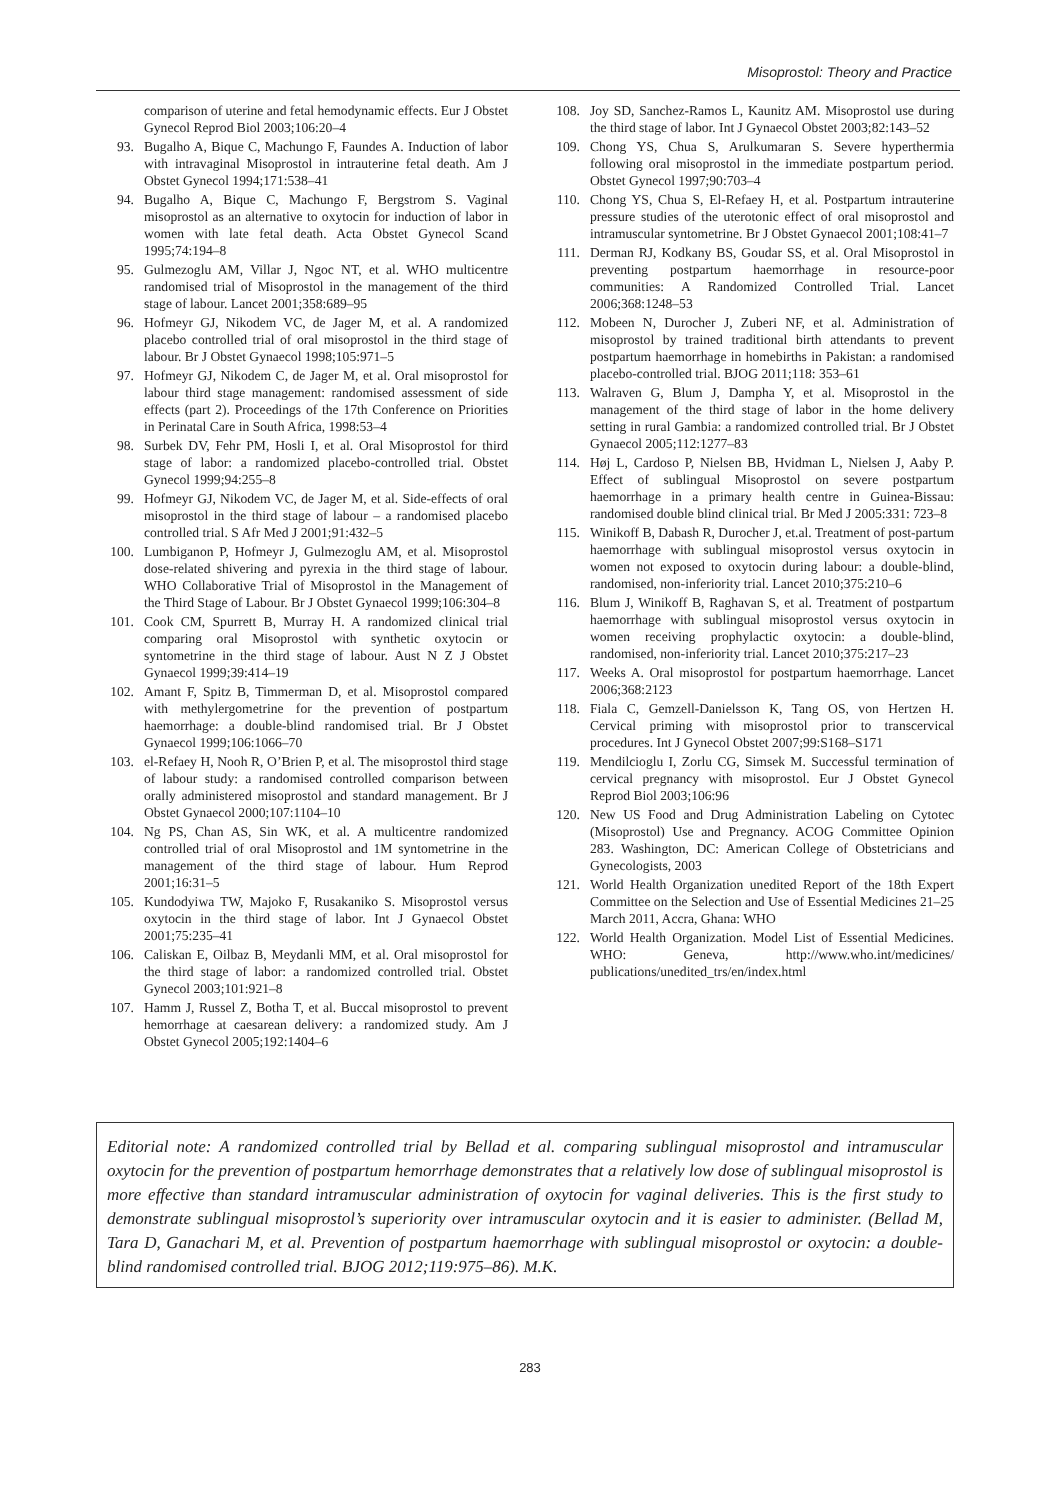Misoprostol: Theory and Practice
comparison of uterine and fetal hemodynamic effects. Eur J Obstet Gynecol Reprod Biol 2003;106:20–4
93. Bugalho A, Bique C, Machungo F, Faundes A. Induction of labor with intravaginal Misoprostol in intrauterine fetal death. Am J Obstet Gynecol 1994;171:538–41
94. Bugalho A, Bique C, Machungo F, Bergstrom S. Vaginal misoprostol as an alternative to oxytocin for induction of labor in women with late fetal death. Acta Obstet Gynecol Scand 1995;74:194–8
95. Gulmezoglu AM, Villar J, Ngoc NT, et al. WHO multicentre randomised trial of Misoprostol in the management of the third stage of labour. Lancet 2001;358:689–95
96. Hofmeyr GJ, Nikodem VC, de Jager M, et al. A randomized placebo controlled trial of oral misoprostol in the third stage of labour. Br J Obstet Gynaecol 1998;105:971–5
97. Hofmeyr GJ, Nikodem C, de Jager M, et al. Oral misoprostol for labour third stage management: randomised assessment of side effects (part 2). Proceedings of the 17th Conference on Priorities in Perinatal Care in South Africa, 1998:53–4
98. Surbek DV, Fehr PM, Hosli I, et al. Oral Misoprostol for third stage of labor: a randomized placebo-controlled trial. Obstet Gynecol 1999;94:255–8
99. Hofmeyr GJ, Nikodem VC, de Jager M, et al. Side-effects of oral misoprostol in the third stage of labour – a randomised placebo controlled trial. S Afr Med J 2001;91:432–5
100. Lumbiganon P, Hofmeyr J, Gulmezoglu AM, et al. Misoprostol dose-related shivering and pyrexia in the third stage of labour. WHO Collaborative Trial of Misoprostol in the Management of the Third Stage of Labour. Br J Obstet Gynaecol 1999;106:304–8
101. Cook CM, Spurrett B, Murray H. A randomized clinical trial comparing oral Misoprostol with synthetic oxytocin or syntometrine in the third stage of labour. Aust N Z J Obstet Gynaecol 1999;39:414–19
102. Amant F, Spitz B, Timmerman D, et al. Misoprostol compared with methylergometrine for the prevention of postpartum haemorrhage: a double-blind randomised trial. Br J Obstet Gynaecol 1999;106:1066–70
103. el-Refaey H, Nooh R, O’Brien P, et al. The misoprostol third stage of labour study: a randomised controlled comparison between orally administered misoprostol and standard management. Br J Obstet Gynaecol 2000;107:1104–10
104. Ng PS, Chan AS, Sin WK, et al. A multicentre randomized controlled trial of oral Misoprostol and 1M syntometrine in the management of the third stage of labour. Hum Reprod 2001;16:31–5
105. Kundodyiwa TW, Majoko F, Rusakaniko S. Misoprostol versus oxytocin in the third stage of labor. Int J Gynaecol Obstet 2001;75:235–41
106. Caliskan E, Oilbaz B, Meydanli MM, et al. Oral misoprostol for the third stage of labor: a randomized controlled trial. Obstet Gynecol 2003;101:921–8
107. Hamm J, Russel Z, Botha T, et al. Buccal misoprostol to prevent hemorrhage at caesarean delivery: a randomized study. Am J Obstet Gynecol 2005;192:1404–6
108. Joy SD, Sanchez-Ramos L, Kaunitz AM. Misoprostol use during the third stage of labor. Int J Gynaecol Obstet 2003;82:143–52
109. Chong YS, Chua S, Arulkumaran S. Severe hyperthermia following oral misoprostol in the immediate postpartum period. Obstet Gynecol 1997;90:703–4
110. Chong YS, Chua S, El-Refaey H, et al. Postpartum intrauterine pressure studies of the uterotonic effect of oral misoprostol and intramuscular syntometrine. Br J Obstet Gynaecol 2001;108:41–7
111. Derman RJ, Kodkany BS, Goudar SS, et al. Oral Misoprostol in preventing postpartum haemorrhage in resource-poor communities: A Randomized Controlled Trial. Lancet 2006;368:1248–53
112. Mobeen N, Durocher J, Zuberi NF, et al. Administration of misoprostol by trained traditional birth attendants to prevent postpartum haemorrhage in homebirths in Pakistan: a randomised placebo-controlled trial. BJOG 2011;118: 353–61
113. Walraven G, Blum J, Dampha Y, et al. Misoprostol in the management of the third stage of labor in the home delivery setting in rural Gambia: a randomized controlled trial. Br J Obstet Gynaecol 2005;112:1277–83
114. Høj L, Cardoso P, Nielsen BB, Hvidman L, Nielsen J, Aaby P. Effect of sublingual Misoprostol on severe postpartum haemorrhage in a primary health centre in Guinea-Bissau: randomised double blind clinical trial. Br Med J 2005:331: 723–8
115. Winikoff B, Dabash R, Durocher J, et.al. Treatment of post-partum haemorrhage with sublingual misoprostol versus oxytocin in women not exposed to oxytocin during labour: a double-blind, randomised, non-inferiority trial. Lancet 2010;375:210–6
116. Blum J, Winikoff B, Raghavan S, et al. Treatment of postpartum haemorrhage with sublingual misoprostol versus oxytocin in women receiving prophylactic oxytocin: a double-blind, randomised, non-inferiority trial. Lancet 2010;375:217–23
117. Weeks A. Oral misoprostol for postpartum haemorrhage. Lancet 2006;368:2123
118. Fiala C, Gemzell-Danielsson K, Tang OS, von Hertzen H. Cervical priming with misoprostol prior to transcervical procedures. Int J Gynecol Obstet 2007;99:S168–S171
119. Mendilcioglu I, Zorlu CG, Simsek M. Successful termination of cervical pregnancy with misoprostol. Eur J Obstet Gynecol Reprod Biol 2003;106:96
120. New US Food and Drug Administration Labeling on Cytotec (Misoprostol) Use and Pregnancy. ACOG Committee Opinion 283. Washington, DC: American College of Obstetricians and Gynecologists, 2003
121. World Health Organization unedited Report of the 18th Expert Committee on the Selection and Use of Essential Medicines 21–25 March 2011, Accra, Ghana: WHO
122. World Health Organization. Model List of Essential Medicines. WHO: Geneva, http://www.who.int/medicines/ publications/unedited_trs/en/index.html
Editorial note: A randomized controlled trial by Bellad et al. comparing sublingual misoprostol and intramuscular oxytocin for the prevention of postpartum hemorrhage demonstrates that a relatively low dose of sublingual misoprostol is more effective than standard intramuscular administration of oxytocin for vaginal deliveries. This is the first study to demonstrate sublingual misoprostol’s superiority over intramuscular oxytocin and it is easier to administer. (Bellad M, Tara D, Ganachari M, et al. Prevention of postpartum haemorrhage with sublingual misoprostol or oxytocin: a double-blind randomised controlled trial. BJOG 2012;119:975–86). M.K.
283